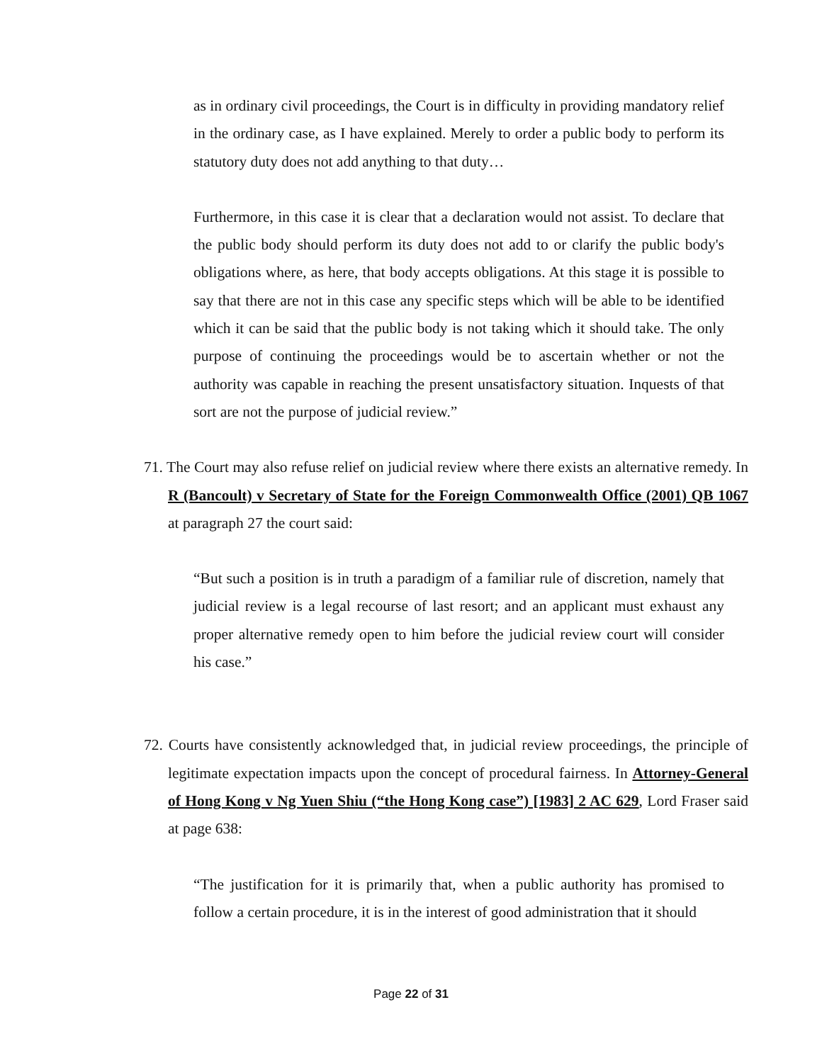as in ordinary civil proceedings, the Court is in difficulty in providing mandatory relief in the ordinary case, as I have explained. Merely to order a public body to perform its statutory duty does not add anything to that duty…
Furthermore, in this case it is clear that a declaration would not assist. To declare that the public body should perform its duty does not add to or clarify the public body's obligations where, as here, that body accepts obligations. At this stage it is possible to say that there are not in this case any specific steps which will be able to be identified which it can be said that the public body is not taking which it should take. The only purpose of continuing the proceedings would be to ascertain whether or not the authority was capable in reaching the present unsatisfactory situation. Inquests of that sort are not the purpose of judicial review.”
71. The Court may also refuse relief on judicial review where there exists an alternative remedy. In R (Bancoult) v Secretary of State for the Foreign Commonwealth Office (2001) QB 1067 at paragraph 27 the court said:
“But such a position is in truth a paradigm of a familiar rule of discretion, namely that judicial review is a legal recourse of last resort; and an applicant must exhaust any proper alternative remedy open to him before the judicial review court will consider his case.”
72. Courts have consistently acknowledged that, in judicial review proceedings, the principle of legitimate expectation impacts upon the concept of procedural fairness. In Attorney-General of Hong Kong v Ng Yuen Shiu (“the Hong Kong case”) [1983] 2 AC 629, Lord Fraser said at page 638:
“The justification for it is primarily that, when a public authority has promised to follow a certain procedure, it is in the interest of good administration that it should
Page 22 of 31